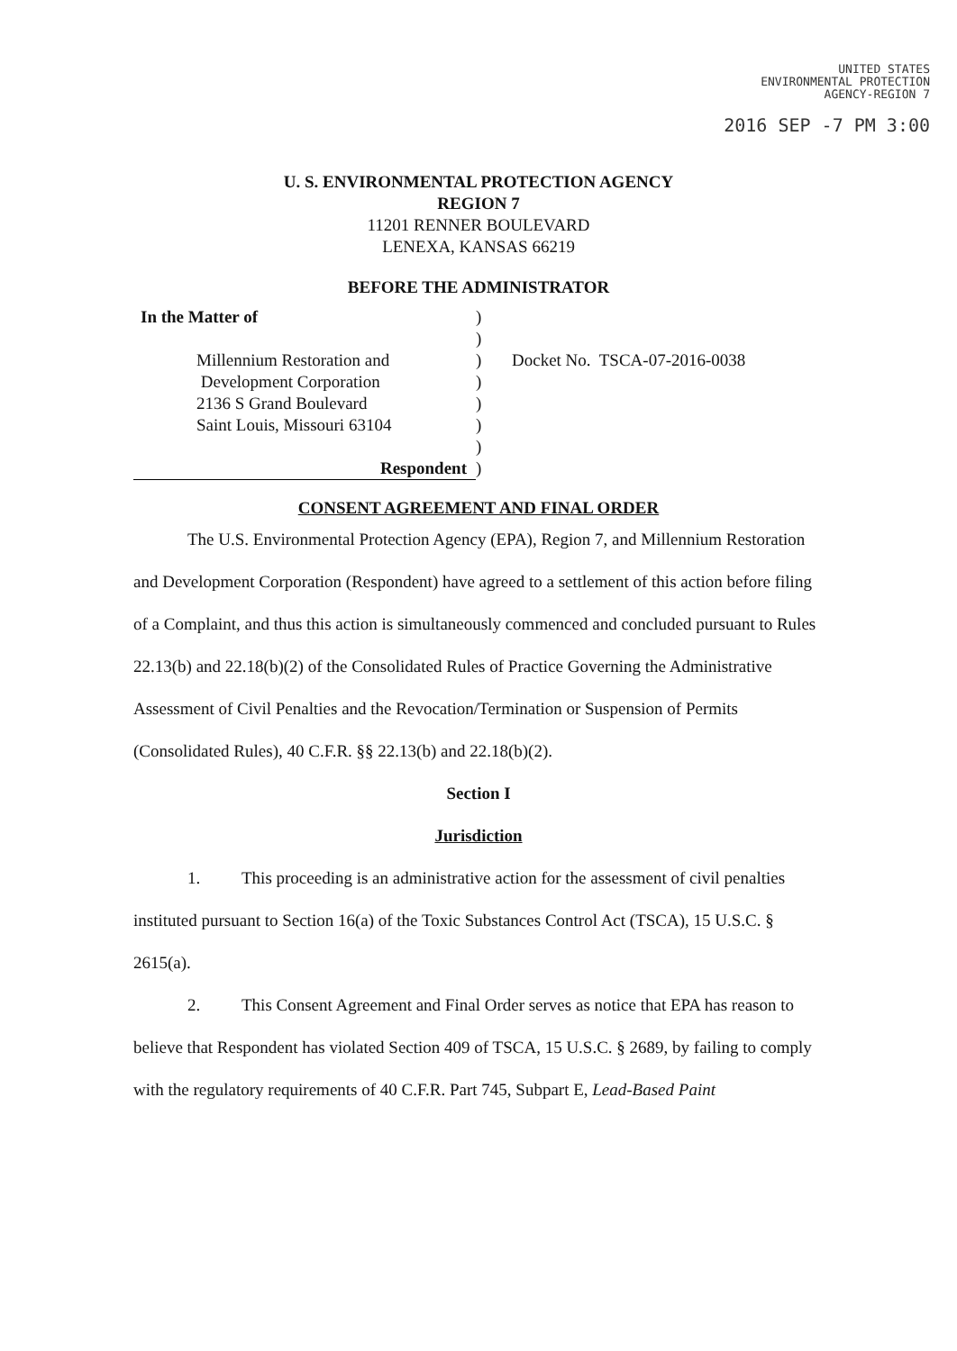UNITED STATES
ENVIRONMENTAL PROTECTION
AGENCY-REGION 7
2016 SEP -7 PM 3:00
U. S. ENVIRONMENTAL PROTECTION AGENCY
REGION 7
11201 RENNER BOULEVARD
LENEXA, KANSAS 66219
BEFORE THE ADMINISTRATOR
In the Matter of
Millennium Restoration and
Development Corporation
2136 S Grand Boulevard
Saint Louis, Missouri 63104
Respondent
)
)
)
)
)
)
)
)
Docket No. TSCA-07-2016-0038
CONSENT AGREEMENT AND FINAL ORDER
The U.S. Environmental Protection Agency (EPA), Region 7, and Millennium Restoration and Development Corporation (Respondent) have agreed to a settlement of this action before filing of a Complaint, and thus this action is simultaneously commenced and concluded pursuant to Rules 22.13(b) and 22.18(b)(2) of the Consolidated Rules of Practice Governing the Administrative Assessment of Civil Penalties and the Revocation/Termination or Suspension of Permits (Consolidated Rules), 40 C.F.R. §§ 22.13(b) and 22.18(b)(2).
Section I
Jurisdiction
1. This proceeding is an administrative action for the assessment of civil penalties instituted pursuant to Section 16(a) of the Toxic Substances Control Act (TSCA), 15 U.S.C. § 2615(a).
2. This Consent Agreement and Final Order serves as notice that EPA has reason to believe that Respondent has violated Section 409 of TSCA, 15 U.S.C. § 2689, by failing to comply with the regulatory requirements of 40 C.F.R. Part 745, Subpart E, Lead-Based Paint